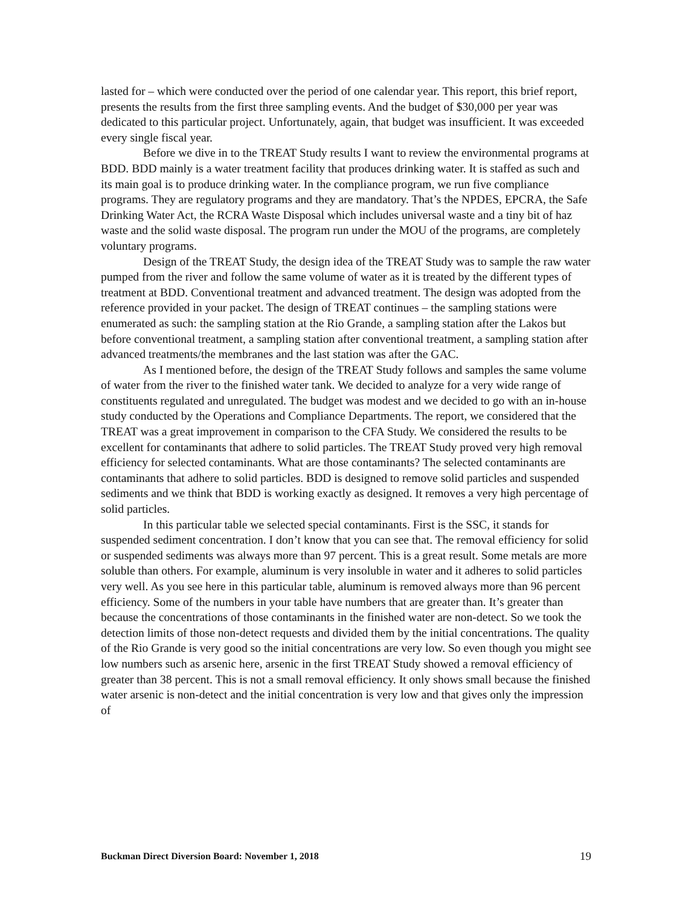lasted for – which were conducted over the period of one calendar year. This report, this brief report, presents the results from the first three sampling events. And the budget of $30,000 per year was dedicated to this particular project. Unfortunately, again, that budget was insufficient. It was exceeded every single fiscal year.
Before we dive in to the TREAT Study results I want to review the environmental programs at BDD. BDD mainly is a water treatment facility that produces drinking water. It is staffed as such and its main goal is to produce drinking water. In the compliance program, we run five compliance programs. They are regulatory programs and they are mandatory. That’s the NPDES, EPCRA, the Safe Drinking Water Act, the RCRA Waste Disposal which includes universal waste and a tiny bit of haz waste and the solid waste disposal. The program run under the MOU of the programs, are completely voluntary programs.
Design of the TREAT Study, the design idea of the TREAT Study was to sample the raw water pumped from the river and follow the same volume of water as it is treated by the different types of treatment at BDD. Conventional treatment and advanced treatment. The design was adopted from the reference provided in your packet. The design of TREAT continues – the sampling stations were enumerated as such: the sampling station at the Rio Grande, a sampling station after the Lakos but before conventional treatment, a sampling station after conventional treatment, a sampling station after advanced treatments/the membranes and the last station was after the GAC.
As I mentioned before, the design of the TREAT Study follows and samples the same volume of water from the river to the finished water tank. We decided to analyze for a very wide range of constituents regulated and unregulated. The budget was modest and we decided to go with an in-house study conducted by the Operations and Compliance Departments. The report, we considered that the TREAT was a great improvement in comparison to the CFA Study. We considered the results to be excellent for contaminants that adhere to solid particles. The TREAT Study proved very high removal efficiency for selected contaminants. What are those contaminants? The selected contaminants are contaminants that adhere to solid particles. BDD is designed to remove solid particles and suspended sediments and we think that BDD is working exactly as designed. It removes a very high percentage of solid particles.
In this particular table we selected special contaminants. First is the SSC, it stands for suspended sediment concentration. I don’t know that you can see that. The removal efficiency for solid or suspended sediments was always more than 97 percent. This is a great result. Some metals are more soluble than others. For example, aluminum is very insoluble in water and it adheres to solid particles very well. As you see here in this particular table, aluminum is removed always more than 96 percent efficiency. Some of the numbers in your table have numbers that are greater than. It’s greater than because the concentrations of those contaminants in the finished water are non-detect. So we took the detection limits of those non-detect requests and divided them by the initial concentrations. The quality of the Rio Grande is very good so the initial concentrations are very low. So even though you might see low numbers such as arsenic here, arsenic in the first TREAT Study showed a removal efficiency of greater than 38 percent. This is not a small removal efficiency. It only shows small because the finished water arsenic is non-detect and the initial concentration is very low and that gives only the impression of
Buckman Direct Diversion Board: November 1, 2018 19